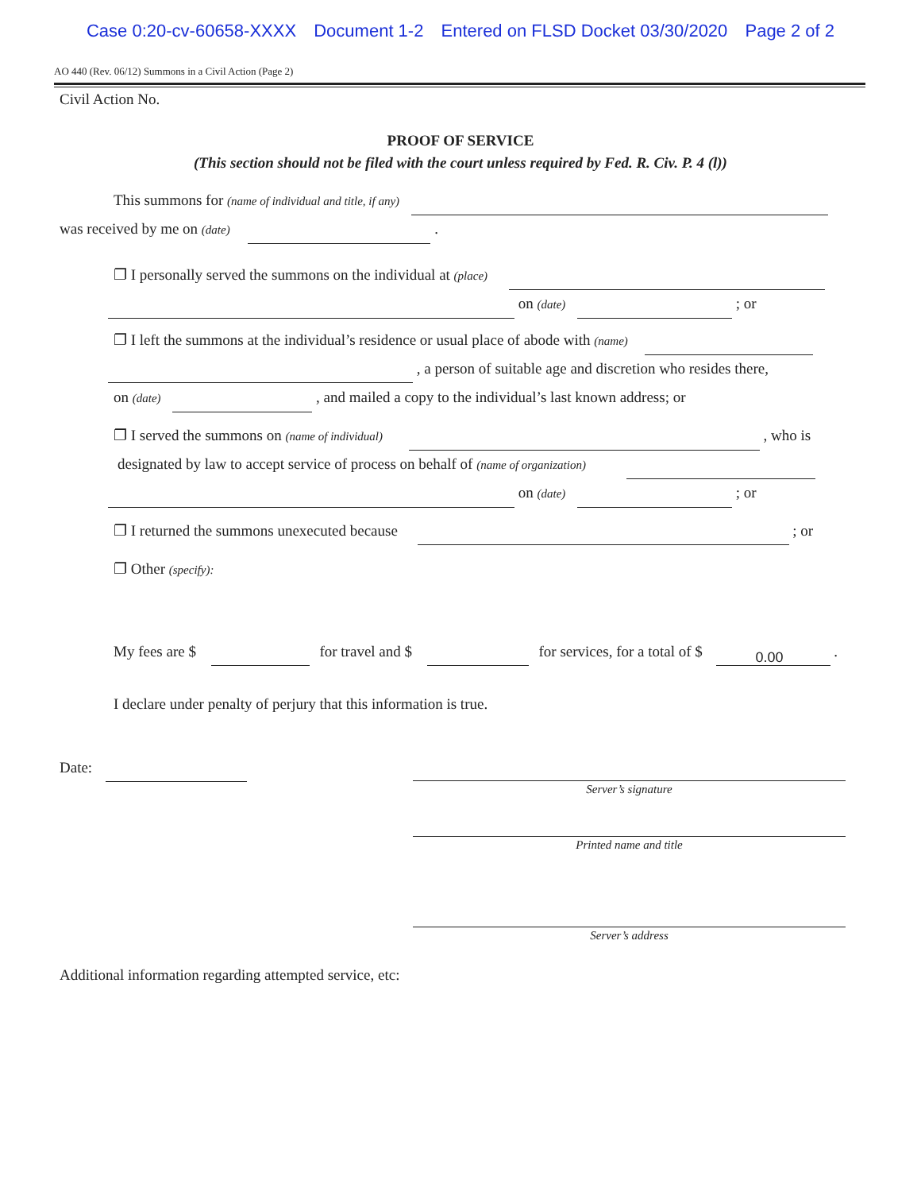Case 0:20-cv-60658-XXXX Document 1-2 Entered on FLSD Docket 03/30/2020 Page 2 of 2
AO 440 (Rev. 06/12) Summons in a Civil Action (Page 2)
Civil Action No.
PROOF OF SERVICE
(This section should not be filed with the court unless required by Fed. R. Civ. P. 4 (l))
This summons for (name of individual and title, if any)
was received by me on (date) .
❐ I personally served the summons on the individual at (place)
on (date) ; or
❐ I left the summons at the individual’s residence or usual place of abode with (name)
, a person of suitable age and discretion who resides there,
on (date) , and mailed a copy to the individual’s last known address; or
❐ I served the summons on (name of individual) , who is
designated by law to accept service of process on behalf of (name of organization)
on (date) ; or
❐ I returned the summons unexecuted because ; or
❐ Other (specify):
My fees are $ for travel and $ for services, for a total of $ 0.00 .
I declare under penalty of perjury that this information is true.
Date:
Server’s signature
Printed name and title
Server’s address
Additional information regarding attempted service, etc: